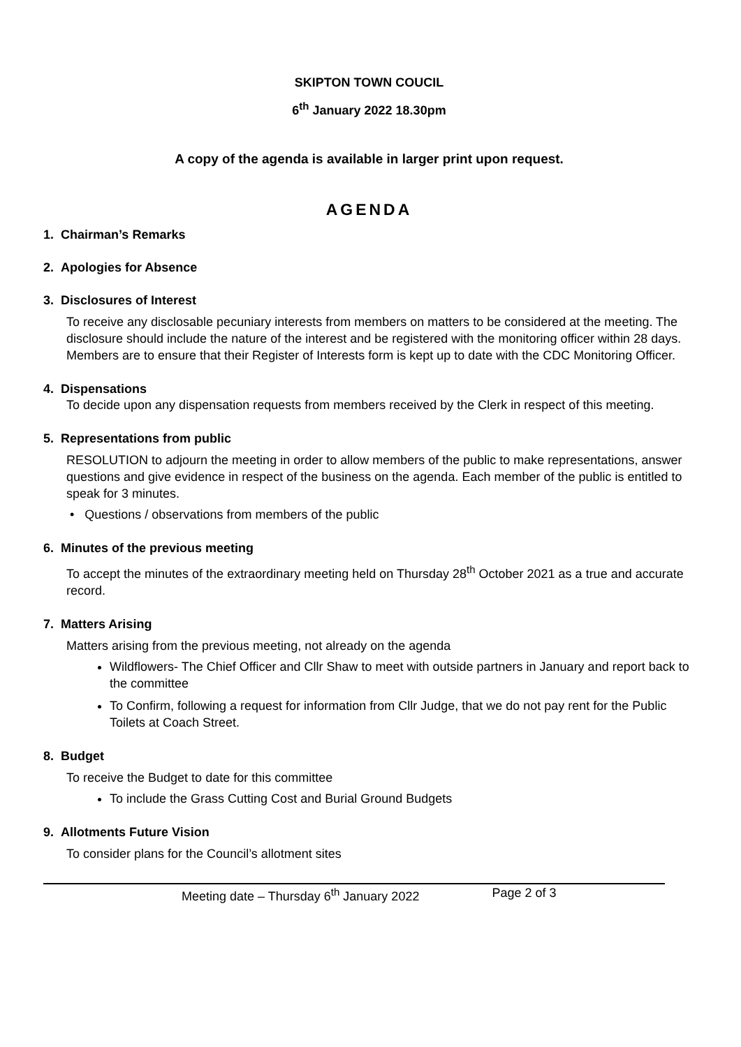SKIPTON TOWN COUCIL
6<sup>th</sup> January 2022 18.30pm
A copy of the agenda is available in larger print upon request.
AGENDA
1. Chairman’s Remarks
2. Apologies for Absence
3. Disclosures of Interest
To receive any disclosable pecuniary interests from members on matters to be considered at the meeting. The disclosure should include the nature of the interest and be registered with the monitoring officer within 28 days. Members are to ensure that their Register of Interests form is kept up to date with the CDC Monitoring Officer.
4. Dispensations
To decide upon any dispensation requests from members received by the Clerk in respect of this meeting.
5. Representations from public
RESOLUTION to adjourn the meeting in order to allow members of the public to make representations, answer questions and give evidence in respect of the business on the agenda. Each member of the public is entitled to speak for 3 minutes.
• Questions / observations from members of the public
6. Minutes of the previous meeting
To accept the minutes of the extraordinary meeting held on Thursday 28<sup>th</sup> October 2021 as a true and accurate record.
7. Matters Arising
Matters arising from the previous meeting, not already on the agenda
Wildflowers- The Chief Officer and Cllr Shaw to meet with outside partners in January and report back to the committee
To Confirm, following a request for information from Cllr Judge, that we do not pay rent for the Public Toilets at Coach Street.
8. Budget
To receive the Budget to date for this committee
To include the Grass Cutting Cost and Burial Ground Budgets
9. Allotments Future Vision
To consider plans for the Council’s allotment sites
Meeting date – Thursday 6<sup>th</sup> January 2022 Page 2 of 3